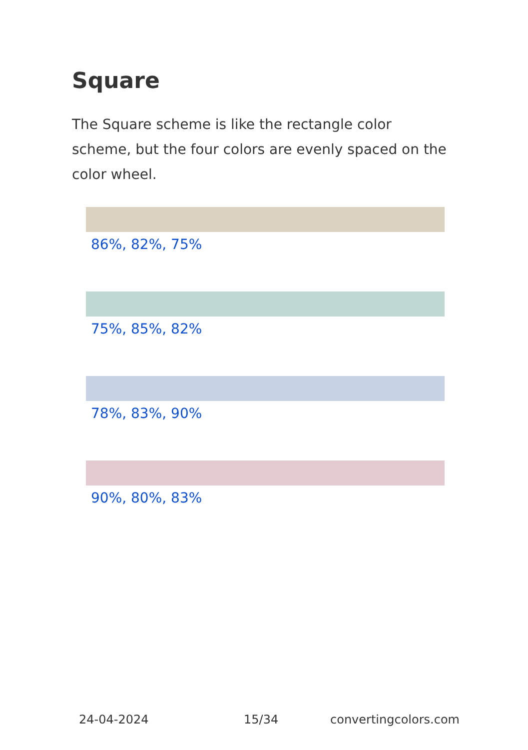Square
The Square scheme is like the rectangle color scheme, but the four colors are evenly spaced on the color wheel.
86%, 82%, 75%
75%, 85%, 82%
78%, 83%, 90%
90%, 80%, 83%
24-04-2024 15/34 convertingcolors.com